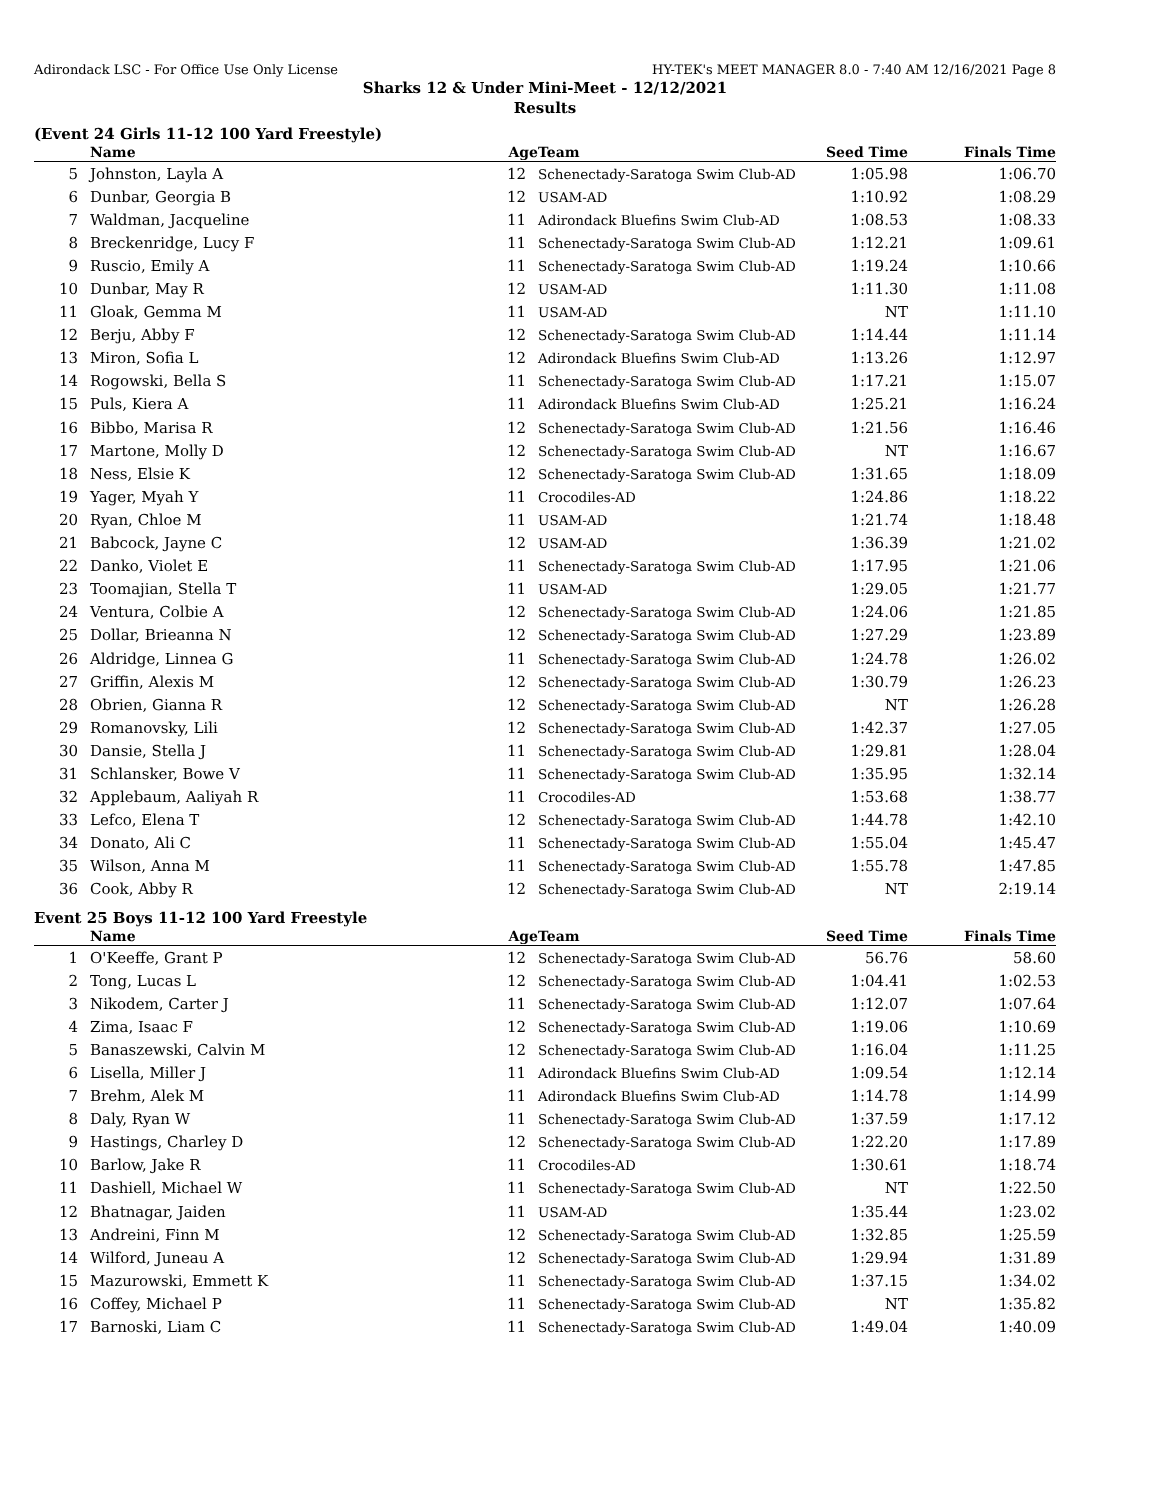Adirondack LSC - For Office Use Only License HY-TEK's MEET MANAGER 8.0 - 7:40 AM 12/16/2021 Page 8
Sharks 12 & Under Mini-Meet - 12/12/2021
Results
(Event 24 Girls 11-12 100 Yard Freestyle)
| | Name | Age | Team | Seed Time | Finals Time | |
| --- | --- | --- | --- | --- | --- | --- |
| 5 | Johnston, Layla A | 12 | Schenectady-Saratoga Swim Club-AD | 1:05.98 | 1:06.70 | |
| 6 | Dunbar, Georgia B | 12 | USAM-AD | 1:10.92 | 1:08.29 | |
| 7 | Waldman, Jacqueline | 11 | Adirondack Bluefins Swim Club-AD | 1:08.53 | 1:08.33 | |
| 8 | Breckenridge, Lucy F | 11 | Schenectady-Saratoga Swim Club-AD | 1:12.21 | 1:09.61 | |
| 9 | Ruscio, Emily A | 11 | Schenectady-Saratoga Swim Club-AD | 1:19.24 | 1:10.66 | |
| 10 | Dunbar, May R | 12 | USAM-AD | 1:11.30 | 1:11.08 | |
| 11 | Gloak, Gemma M | 11 | USAM-AD | NT | 1:11.10 | |
| 12 | Berju, Abby F | 12 | Schenectady-Saratoga Swim Club-AD | 1:14.44 | 1:11.14 | |
| 13 | Miron, Sofia L | 12 | Adirondack Bluefins Swim Club-AD | 1:13.26 | 1:12.97 | |
| 14 | Rogowski, Bella S | 11 | Schenectady-Saratoga Swim Club-AD | 1:17.21 | 1:15.07 | |
| 15 | Puls, Kiera A | 11 | Adirondack Bluefins Swim Club-AD | 1:25.21 | 1:16.24 | |
| 16 | Bibbo, Marisa R | 12 | Schenectady-Saratoga Swim Club-AD | 1:21.56 | 1:16.46 | |
| 17 | Martone, Molly D | 12 | Schenectady-Saratoga Swim Club-AD | NT | 1:16.67 | |
| 18 | Ness, Elsie K | 12 | Schenectady-Saratoga Swim Club-AD | 1:31.65 | 1:18.09 | |
| 19 | Yager, Myah Y | 11 | Crocodiles-AD | 1:24.86 | 1:18.22 | |
| 20 | Ryan, Chloe M | 11 | USAM-AD | 1:21.74 | 1:18.48 | |
| 21 | Babcock, Jayne C | 12 | USAM-AD | 1:36.39 | 1:21.02 | |
| 22 | Danko, Violet E | 11 | Schenectady-Saratoga Swim Club-AD | 1:17.95 | 1:21.06 | |
| 23 | Toomajian, Stella T | 11 | USAM-AD | 1:29.05 | 1:21.77 | |
| 24 | Ventura, Colbie A | 12 | Schenectady-Saratoga Swim Club-AD | 1:24.06 | 1:21.85 | |
| 25 | Dollar, Brieanna N | 12 | Schenectady-Saratoga Swim Club-AD | 1:27.29 | 1:23.89 | |
| 26 | Aldridge, Linnea G | 11 | Schenectady-Saratoga Swim Club-AD | 1:24.78 | 1:26.02 | |
| 27 | Griffin, Alexis M | 12 | Schenectady-Saratoga Swim Club-AD | 1:30.79 | 1:26.23 | |
| 28 | Obrien, Gianna R | 12 | Schenectady-Saratoga Swim Club-AD | NT | 1:26.28 | |
| 29 | Romanovsky, Lili | 12 | Schenectady-Saratoga Swim Club-AD | 1:42.37 | 1:27.05 | |
| 30 | Dansie, Stella J | 11 | Schenectady-Saratoga Swim Club-AD | 1:29.81 | 1:28.04 | |
| 31 | Schlansker, Bowe V | 11 | Schenectady-Saratoga Swim Club-AD | 1:35.95 | 1:32.14 | |
| 32 | Applebaum, Aaliyah R | 11 | Crocodiles-AD | 1:53.68 | 1:38.77 | |
| 33 | Lefco, Elena T | 12 | Schenectady-Saratoga Swim Club-AD | 1:44.78 | 1:42.10 | |
| 34 | Donato, Ali C | 11 | Schenectady-Saratoga Swim Club-AD | 1:55.04 | 1:45.47 | |
| 35 | Wilson, Anna M | 11 | Schenectady-Saratoga Swim Club-AD | 1:55.78 | 1:47.85 | |
| 36 | Cook, Abby R | 12 | Schenectady-Saratoga Swim Club-AD | NT | 2:19.14 | |
Event 25 Boys 11-12 100 Yard Freestyle
| | Name | Age | Team | Seed Time | Finals Time | |
| --- | --- | --- | --- | --- | --- | --- |
| 1 | O'Keeffe, Grant P | 12 | Schenectady-Saratoga Swim Club-AD | 56.76 | 58.60 | |
| 2 | Tong, Lucas L | 12 | Schenectady-Saratoga Swim Club-AD | 1:04.41 | 1:02.53 | |
| 3 | Nikodem, Carter J | 11 | Schenectady-Saratoga Swim Club-AD | 1:12.07 | 1:07.64 | |
| 4 | Zima, Isaac F | 12 | Schenectady-Saratoga Swim Club-AD | 1:19.06 | 1:10.69 | |
| 5 | Banaszewski, Calvin M | 12 | Schenectady-Saratoga Swim Club-AD | 1:16.04 | 1:11.25 | |
| 6 | Lisella, Miller J | 11 | Adirondack Bluefins Swim Club-AD | 1:09.54 | 1:12.14 | |
| 7 | Brehm, Alek M | 11 | Adirondack Bluefins Swim Club-AD | 1:14.78 | 1:14.99 | |
| 8 | Daly, Ryan W | 11 | Schenectady-Saratoga Swim Club-AD | 1:37.59 | 1:17.12 | |
| 9 | Hastings, Charley D | 12 | Schenectady-Saratoga Swim Club-AD | 1:22.20 | 1:17.89 | |
| 10 | Barlow, Jake R | 11 | Crocodiles-AD | 1:30.61 | 1:18.74 | |
| 11 | Dashiell, Michael W | 11 | Schenectady-Saratoga Swim Club-AD | NT | 1:22.50 | |
| 12 | Bhatnagar, Jaiden | 11 | USAM-AD | 1:35.44 | 1:23.02 | |
| 13 | Andreini, Finn M | 12 | Schenectady-Saratoga Swim Club-AD | 1:32.85 | 1:25.59 | |
| 14 | Wilford, Juneau A | 12 | Schenectady-Saratoga Swim Club-AD | 1:29.94 | 1:31.89 | |
| 15 | Mazurowski, Emmett K | 11 | Schenectady-Saratoga Swim Club-AD | 1:37.15 | 1:34.02 | |
| 16 | Coffey, Michael P | 11 | Schenectady-Saratoga Swim Club-AD | NT | 1:35.82 | |
| 17 | Barnoski, Liam C | 11 | Schenectady-Saratoga Swim Club-AD | 1:49.04 | 1:40.09 | |